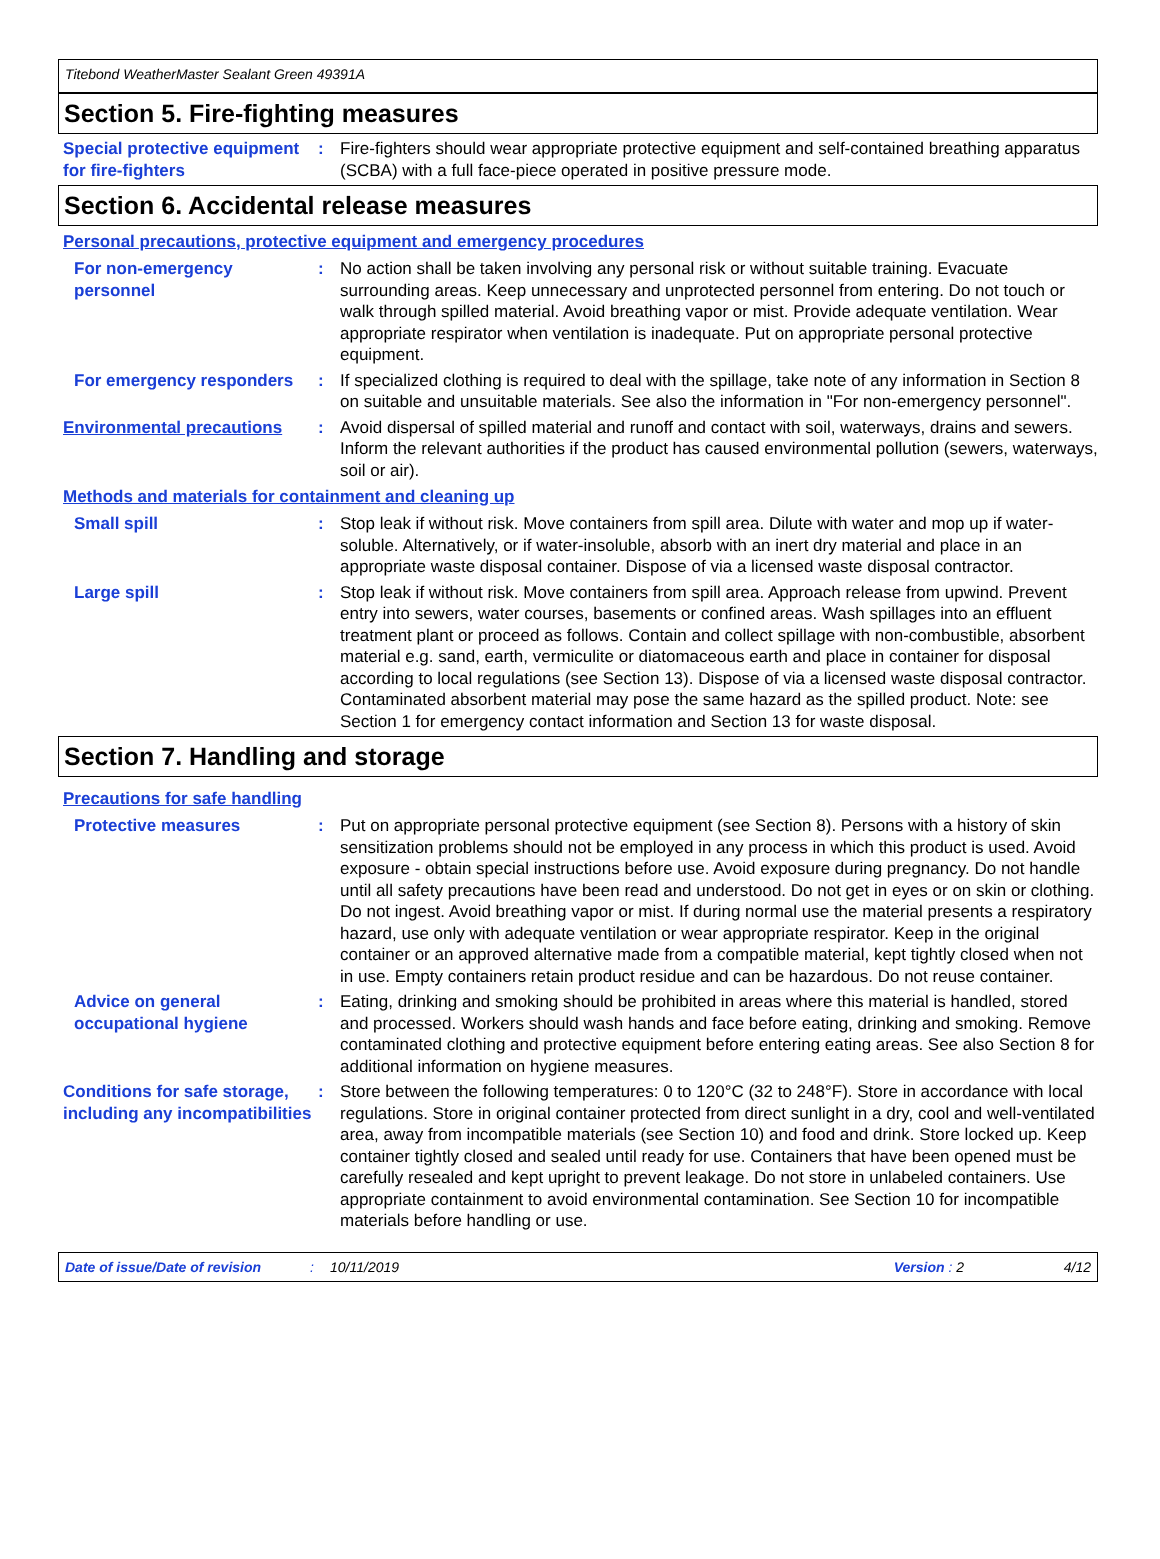Titebond WeatherMaster Sealant Green 49391A
Section 5. Fire-fighting measures
Special protective equipment for fire-fighters
: Fire-fighters should wear appropriate protective equipment and self-contained breathing apparatus (SCBA) with a full face-piece operated in positive pressure mode.
Section 6. Accidental release measures
Personal precautions, protective equipment and emergency procedures
For non-emergency personnel
: No action shall be taken involving any personal risk or without suitable training. Evacuate surrounding areas. Keep unnecessary and unprotected personnel from entering. Do not touch or walk through spilled material. Avoid breathing vapor or mist. Provide adequate ventilation. Wear appropriate respirator when ventilation is inadequate. Put on appropriate personal protective equipment.
For emergency responders : If specialized clothing is required to deal with the spillage, take note of any information in Section 8 on suitable and unsuitable materials. See also the information in "For non-emergency personnel".
Environmental precautions : Avoid dispersal of spilled material and runoff and contact with soil, waterways, drains and sewers. Inform the relevant authorities if the product has caused environmental pollution (sewers, waterways, soil or air).
Methods and materials for containment and cleaning up
Small spill : Stop leak if without risk. Move containers from spill area. Dilute with water and mop up if water-soluble. Alternatively, or if water-insoluble, absorb with an inert dry material and place in an appropriate waste disposal container. Dispose of via a licensed waste disposal contractor.
Large spill : Stop leak if without risk. Move containers from spill area. Approach release from upwind. Prevent entry into sewers, water courses, basements or confined areas. Wash spillages into an effluent treatment plant or proceed as follows. Contain and collect spillage with non-combustible, absorbent material e.g. sand, earth, vermiculite or diatomaceous earth and place in container for disposal according to local regulations (see Section 13). Dispose of via a licensed waste disposal contractor. Contaminated absorbent material may pose the same hazard as the spilled product. Note: see Section 1 for emergency contact information and Section 13 for waste disposal.
Section 7. Handling and storage
Precautions for safe handling
Protective measures : Put on appropriate personal protective equipment (see Section 8). Persons with a history of skin sensitization problems should not be employed in any process in which this product is used. Avoid exposure - obtain special instructions before use. Avoid exposure during pregnancy. Do not handle until all safety precautions have been read and understood. Do not get in eyes or on skin or clothing. Do not ingest. Avoid breathing vapor or mist. If during normal use the material presents a respiratory hazard, use only with adequate ventilation or wear appropriate respirator. Keep in the original container or an approved alternative made from a compatible material, kept tightly closed when not in use. Empty containers retain product residue and can be hazardous. Do not reuse container.
Advice on general occupational hygiene
: Eating, drinking and smoking should be prohibited in areas where this material is handled, stored and processed. Workers should wash hands and face before eating, drinking and smoking. Remove contaminated clothing and protective equipment before entering eating areas. See also Section 8 for additional information on hygiene measures.
Conditions for safe storage, including any incompatibilities
: Store between the following temperatures: 0 to 120°C (32 to 248°F). Store in accordance with local regulations. Store in original container protected from direct sunlight in a dry, cool and well-ventilated area, away from incompatible materials (see Section 10) and food and drink. Store locked up. Keep container tightly closed and sealed until ready for use. Containers that have been opened must be carefully resealed and kept upright to prevent leakage. Do not store in unlabeled containers. Use appropriate containment to avoid environmental contamination. See Section 10 for incompatible materials before handling or use.
Date of issue/Date of revision: 10/11/2019 Version : 2 4/12